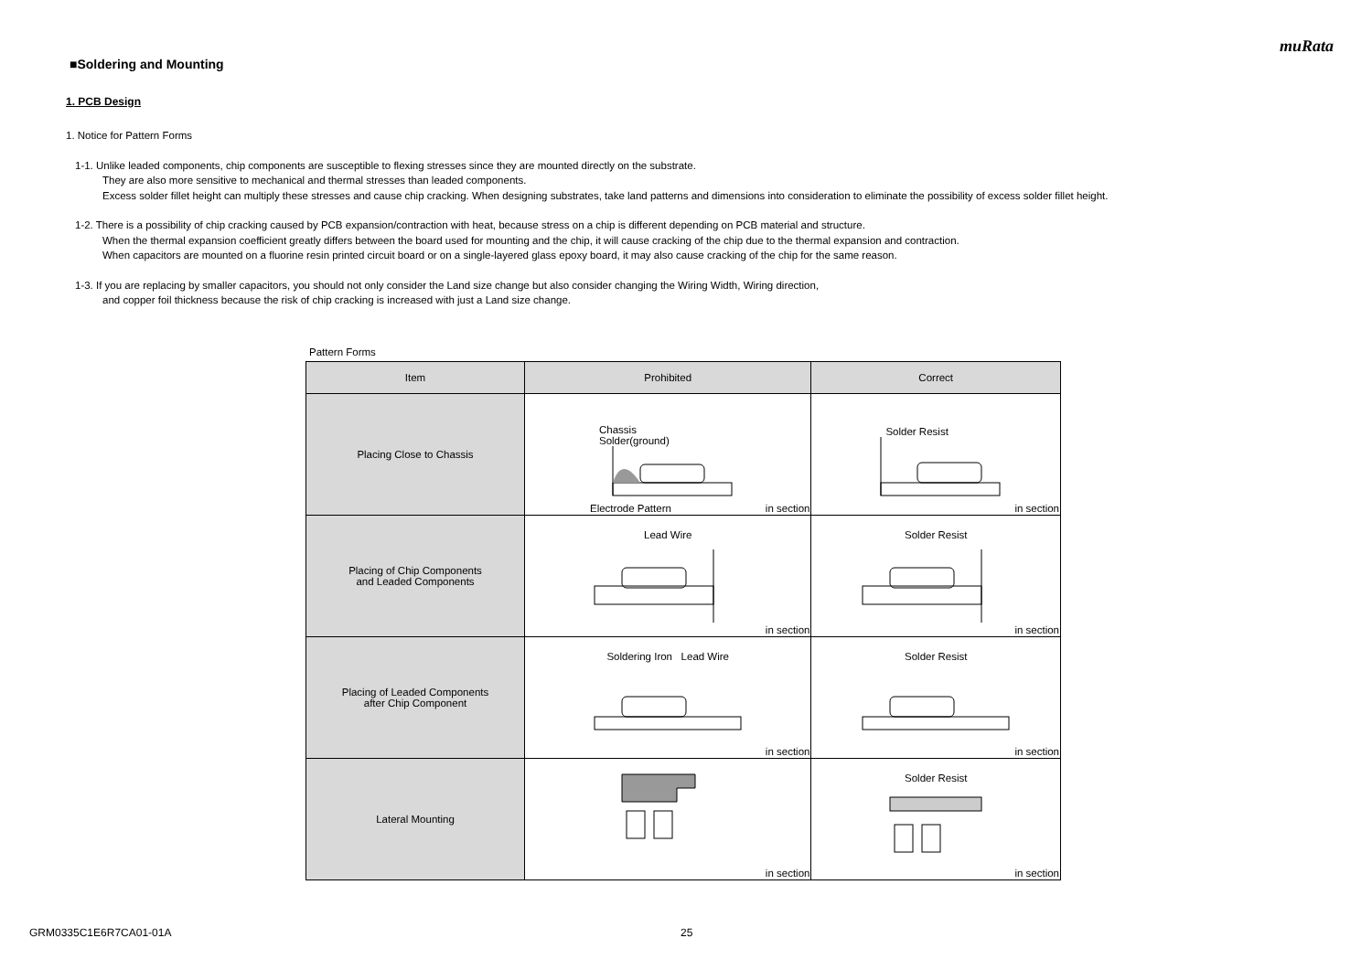muRata
■Soldering and Mounting
1. PCB Design
1. Notice for Pattern Forms
1-1. Unlike leaded components, chip components are susceptible to flexing stresses since they are mounted directly on the substrate.
They are also more sensitive to mechanical and thermal stresses than leaded components.
Excess solder fillet height can multiply these stresses and cause chip cracking. When designing substrates, take land patterns and dimensions into consideration to eliminate the possibility of excess solder fillet height.
1-2. There is a possibility of chip cracking caused by PCB expansion/contraction with heat, because stress on a chip is different depending on PCB material and structure.
When the thermal expansion coefficient greatly differs between the board used for mounting and the chip, it will cause cracking of the chip due to the thermal expansion and contraction.
When capacitors are mounted on a fluorine resin printed circuit board or on a single-layered glass epoxy board, it may also cause cracking of the chip for the same reason.
1-3. If you are replacing by smaller capacitors, you should not only consider the Land size change but also consider changing the Wiring Width, Wiring direction,
and copper foil thickness because the risk of chip cracking is increased with just a Land size change.
Pattern Forms
| Item | Prohibited | Correct |
| --- | --- | --- |
| Placing Close to Chassis | Chassis Solder(ground) Electrode Pattern in section | Solder Resist in section |
| Placing of Chip Components and Leaded Components | Lead Wire in section | Solder Resist in section |
| Placing of Leaded Components after Chip Component | Soldering Iron Lead Wire in section | Solder Resist in section |
| Lateral Mounting | in section | Solder Resist in section |
GRM0335C1E6R7CA01-01A 25